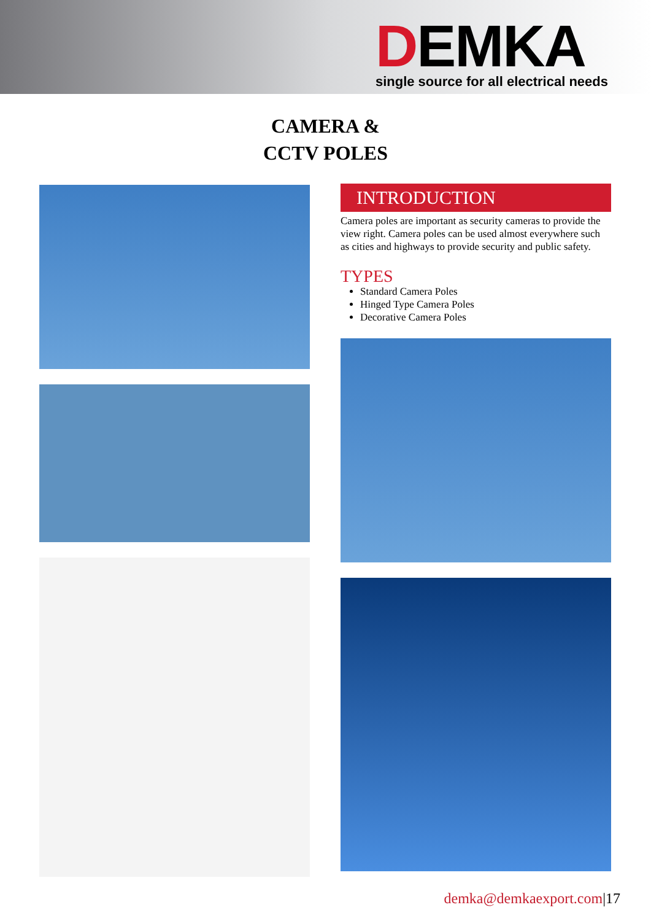DEMKA
single source for all electrical needs
CAMERA &
CCTV POLES
INTRODUCTION
Camera poles are important as security cameras to provide the view right. Camera poles can be used almost everywhere such as cities and highways to provide security and public safety.
TYPES
Standard Camera Poles
Hinged Type Camera Poles
Decorative Camera Poles
demka@demkaexport.com|17